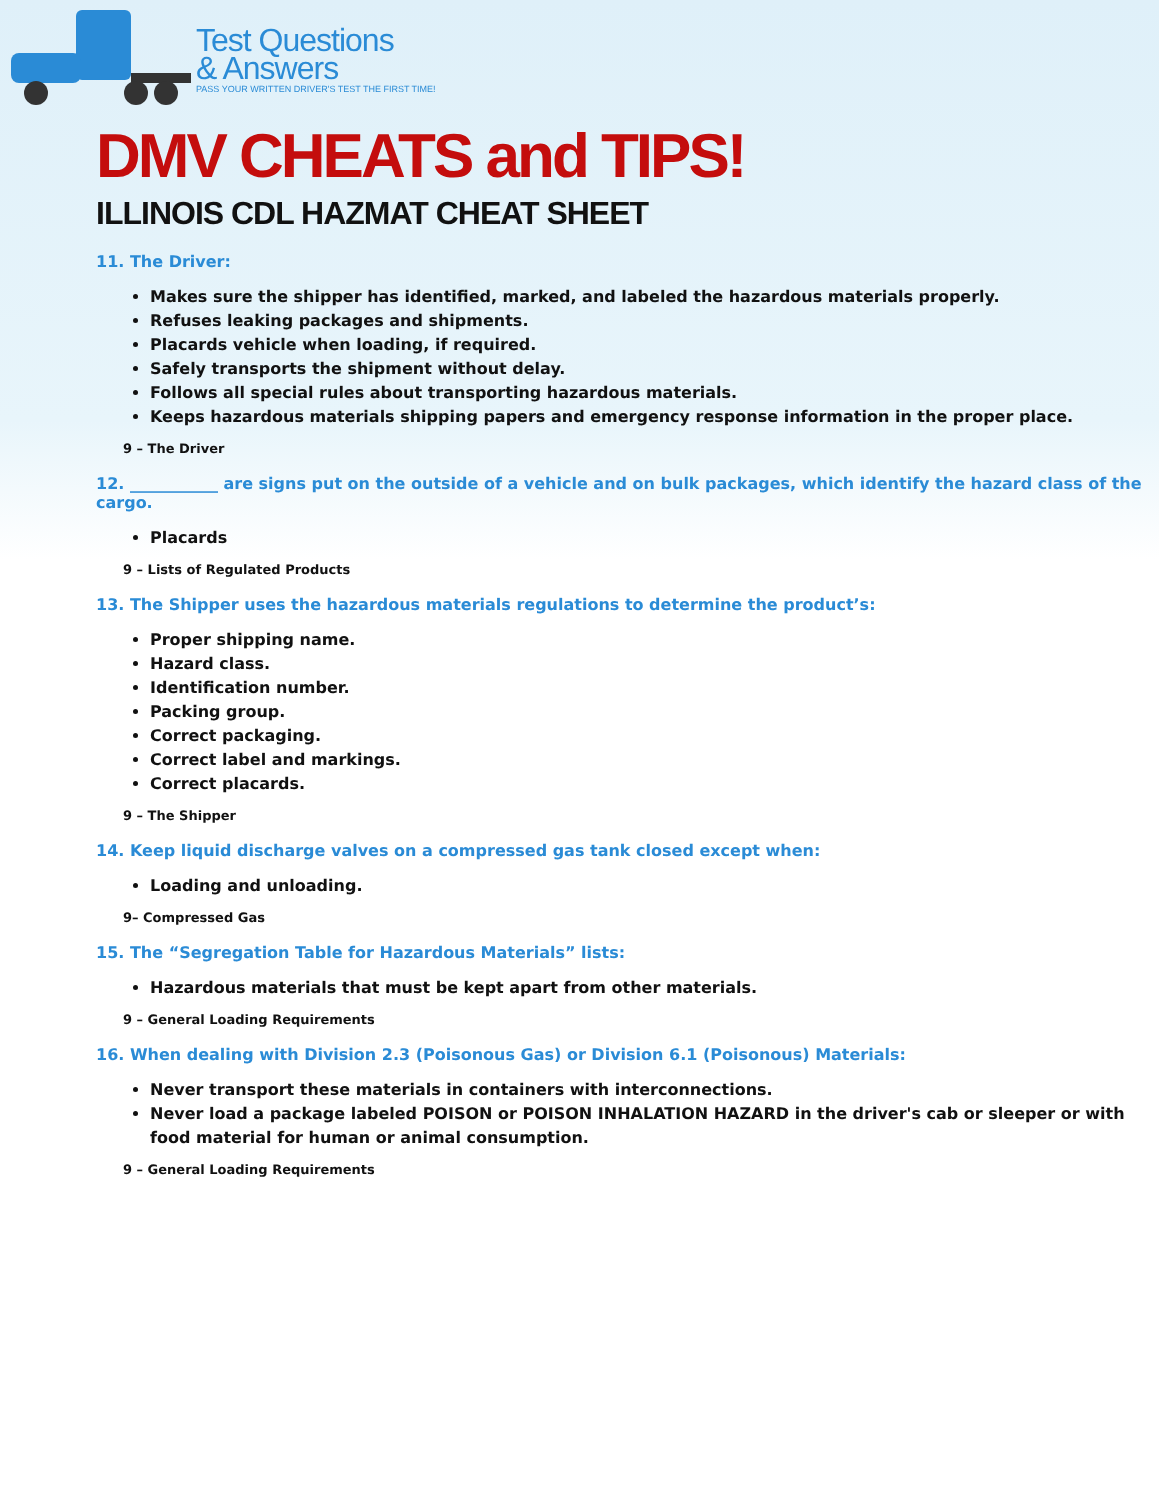Test Questions
& Answers
PASS YOUR WRITTEN DRIVER'S TEST THE FIRST TIME!
DMV CHEATS and TIPS!
ILLINOIS CDL HAZMAT CHEAT SHEET
11. The Driver:
Makes sure the shipper has identified, marked, and labeled the hazardous materials properly.
Refuses leaking packages and shipments.
Placards vehicle when loading, if required.
Safely transports the shipment without delay.
Follows all special rules about transporting hazardous materials.
Keeps hazardous materials shipping papers and emergency response information in the proper place.
9 – The Driver
12. ___________ are signs put on the outside of a vehicle and on bulk packages, which identify the hazard class of the cargo.
Placards
9 – Lists of Regulated Products
13. The Shipper uses the hazardous materials regulations to determine the product’s:
Proper shipping name.
Hazard class.
Identification number.
Packing group.
Correct packaging.
Correct label and markings.
Correct placards.
9 – The Shipper
14. Keep liquid discharge valves on a compressed gas tank closed except when:
Loading and unloading.
9– Compressed Gas
15. The “Segregation Table for Hazardous Materials” lists:
Hazardous materials that must be kept apart from other materials.
9 – General Loading Requirements
16. When dealing with Division 2.3 (Poisonous Gas) or Division 6.1 (Poisonous) Materials:
Never transport these materials in containers with interconnections.
Never load a package labeled POISON or POISON INHALATION HAZARD in the driver's cab or sleeper or with food material for human or animal consumption.
9 – General Loading Requirements